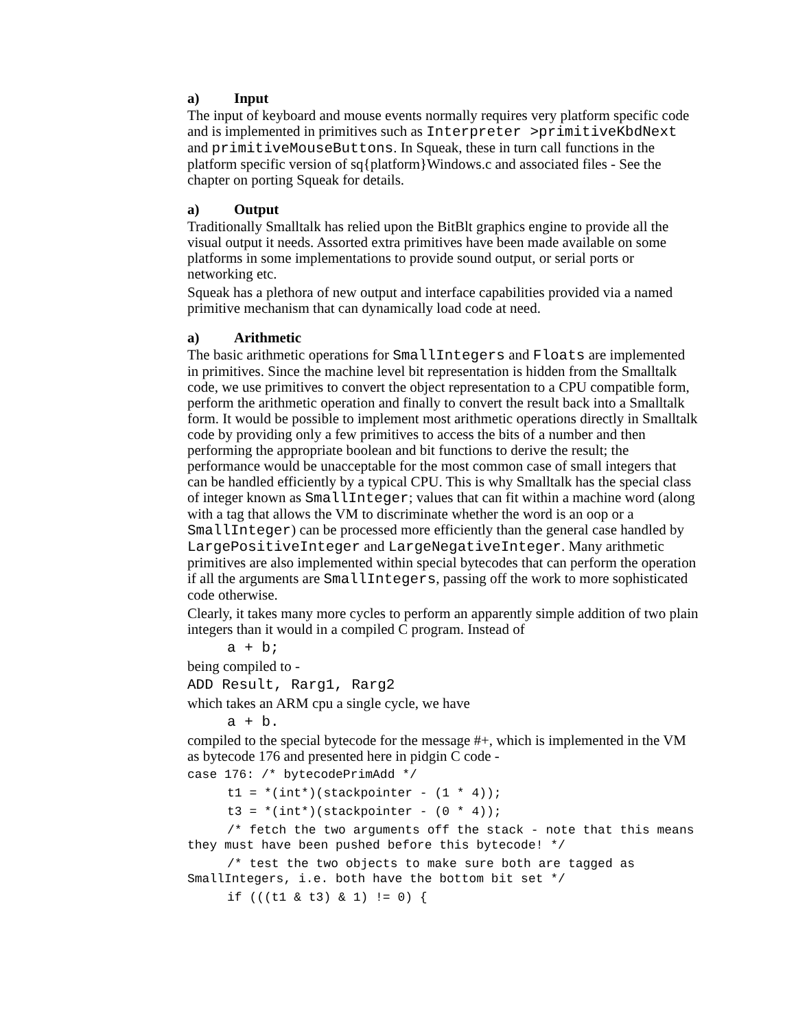a) Input
The input of keyboard and mouse events normally requires very platform specific code and is implemented in primitives such as Interpreter >primitiveKbdNext and primitiveMouseButtons. In Squeak, these in turn call functions in the platform specific version of sq{platform}Windows.c and associated files - See the chapter on porting Squeak for details.
a) Output
Traditionally Smalltalk has relied upon the BitBlt graphics engine to provide all the visual output it needs. Assorted extra primitives have been made available on some platforms in some implementations to provide sound output, or serial ports or networking etc.
Squeak has a plethora of new output and interface capabilities provided via a named primitive mechanism that can dynamically load code at need.
a) Arithmetic
The basic arithmetic operations for SmallIntegers and Floats are implemented in primitives. Since the machine level bit representation is hidden from the Smalltalk code, we use primitives to convert the object representation to a CPU compatible form, perform the arithmetic operation and finally to convert the result back into a Smalltalk form. It would be possible to implement most arithmetic operations directly in Smalltalk code by providing only a few primitives to access the bits of a number and then performing the appropriate boolean and bit functions to derive the result; the performance would be unacceptable for the most common case of small integers that can be handled efficiently by a typical CPU. This is why Smalltalk has the special class of integer known as SmallInteger; values that can fit within a machine word (along with a tag that allows the VM to discriminate whether the word is an oop or a SmallInteger) can be processed more efficiently than the general case handled by LargePositiveInteger and LargeNegativeInteger. Many arithmetic primitives are also implemented within special bytecodes that can perform the operation if all the arguments are SmallIntegers, passing off the work to more sophisticated code otherwise.
Clearly, it takes many more cycles to perform an apparently simple addition of two plain integers than it would in a compiled C program. Instead of
a + b;
being compiled to -
ADD Result, Rarg1, Rarg2
which takes an ARM cpu a single cycle, we have
a + b.
compiled to the special bytecode for the message #+, which is implemented in the VM as bytecode 176 and presented here in pidgin C code -
case 176: /* bytecodePrimAdd */
t1 = *(int*)(stackpointer - (1 * 4));
t3 = *(int*)(stackpointer - (0 * 4));
/* fetch the two arguments off the stack - note that this means they must have been pushed before this bytecode! */
/* test the two objects to make sure both are tagged as SmallIntegers, i.e. both have the bottom bit set */
if (((t1 & t3) & 1) != 0) {